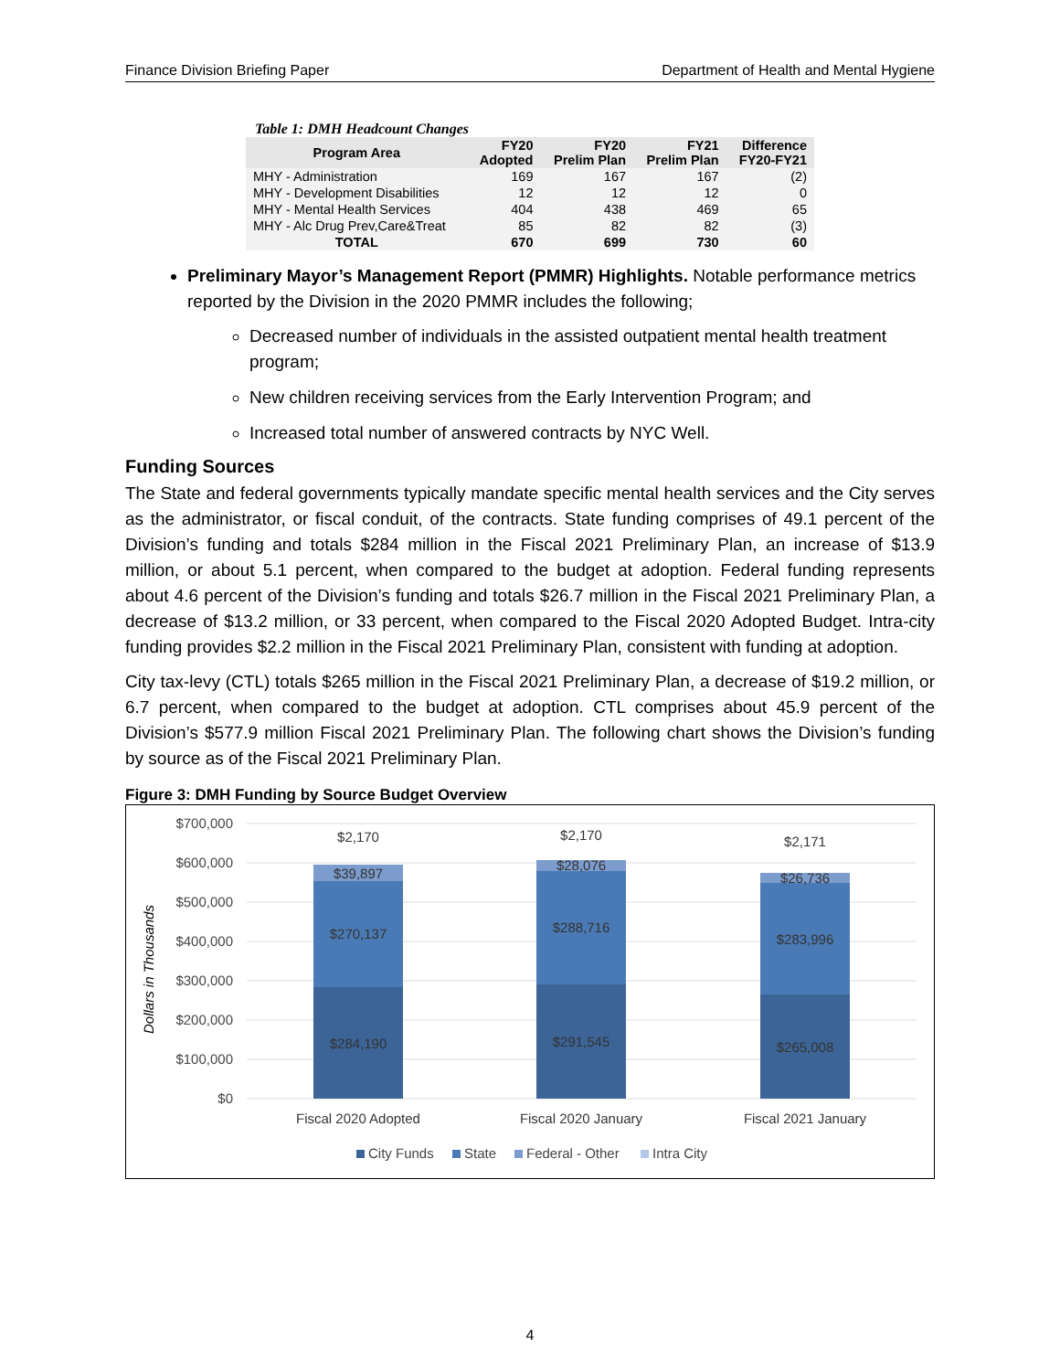Finance Division Briefing Paper Department of Health and Mental Hygiene
Table 1: DMH Headcount Changes
| Program Area | FY20 Adopted | FY20 Prelim Plan | FY21 Prelim Plan | Difference FY20-FY21 |
| --- | --- | --- | --- | --- |
| MHY - Administration | 169 | 167 | 167 | (2) |
| MHY - Development Disabilities | 12 | 12 | 12 | 0 |
| MHY - Mental Health Services | 404 | 438 | 469 | 65 |
| MHY - Alc Drug Prev,Care&Treat | 85 | 82 | 82 | (3) |
| TOTAL | 670 | 699 | 730 | 60 |
Preliminary Mayor’s Management Report (PMMR) Highlights. Notable performance metrics reported by the Division in the 2020 PMMR includes the following;
Decreased number of individuals in the assisted outpatient mental health treatment program;
New children receiving services from the Early Intervention Program; and
Increased total number of answered contracts by NYC Well.
Funding Sources
The State and federal governments typically mandate specific mental health services and the City serves as the administrator, or fiscal conduit, of the contracts. State funding comprises of 49.1 percent of the Division’s funding and totals $284 million in the Fiscal 2021 Preliminary Plan, an increase of $13.9 million, or about 5.1 percent, when compared to the budget at adoption. Federal funding represents about 4.6 percent of the Division’s funding and totals $26.7 million in the Fiscal 2021 Preliminary Plan, a decrease of $13.2 million, or 33 percent, when compared to the Fiscal 2020 Adopted Budget. Intra-city funding provides $2.2 million in the Fiscal 2021 Preliminary Plan, consistent with funding at adoption.
City tax-levy (CTL) totals $265 million in the Fiscal 2021 Preliminary Plan, a decrease of $19.2 million, or 6.7 percent, when compared to the budget at adoption. CTL comprises about 45.9 percent of the Division’s $577.9 million Fiscal 2021 Preliminary Plan. The following chart shows the Division’s funding by source as of the Fiscal 2021 Preliminary Plan.
Figure 3: DMH Funding by Source Budget Overview
Dollars in Thousands
$700,000
$600,000
$500,000
$400,000
$300,000
$200,000
$100,000
$0
$2,170
$39,897
$270,137
$284,190
$2,170
$28,076
$288,716
$291,545
$2,171
$26,736
$283,996
$265,008
Fiscal 2020 Adopted
Fiscal 2020 January
Fiscal 2021 January
City Funds
State
Federal - Other
Intra City
4